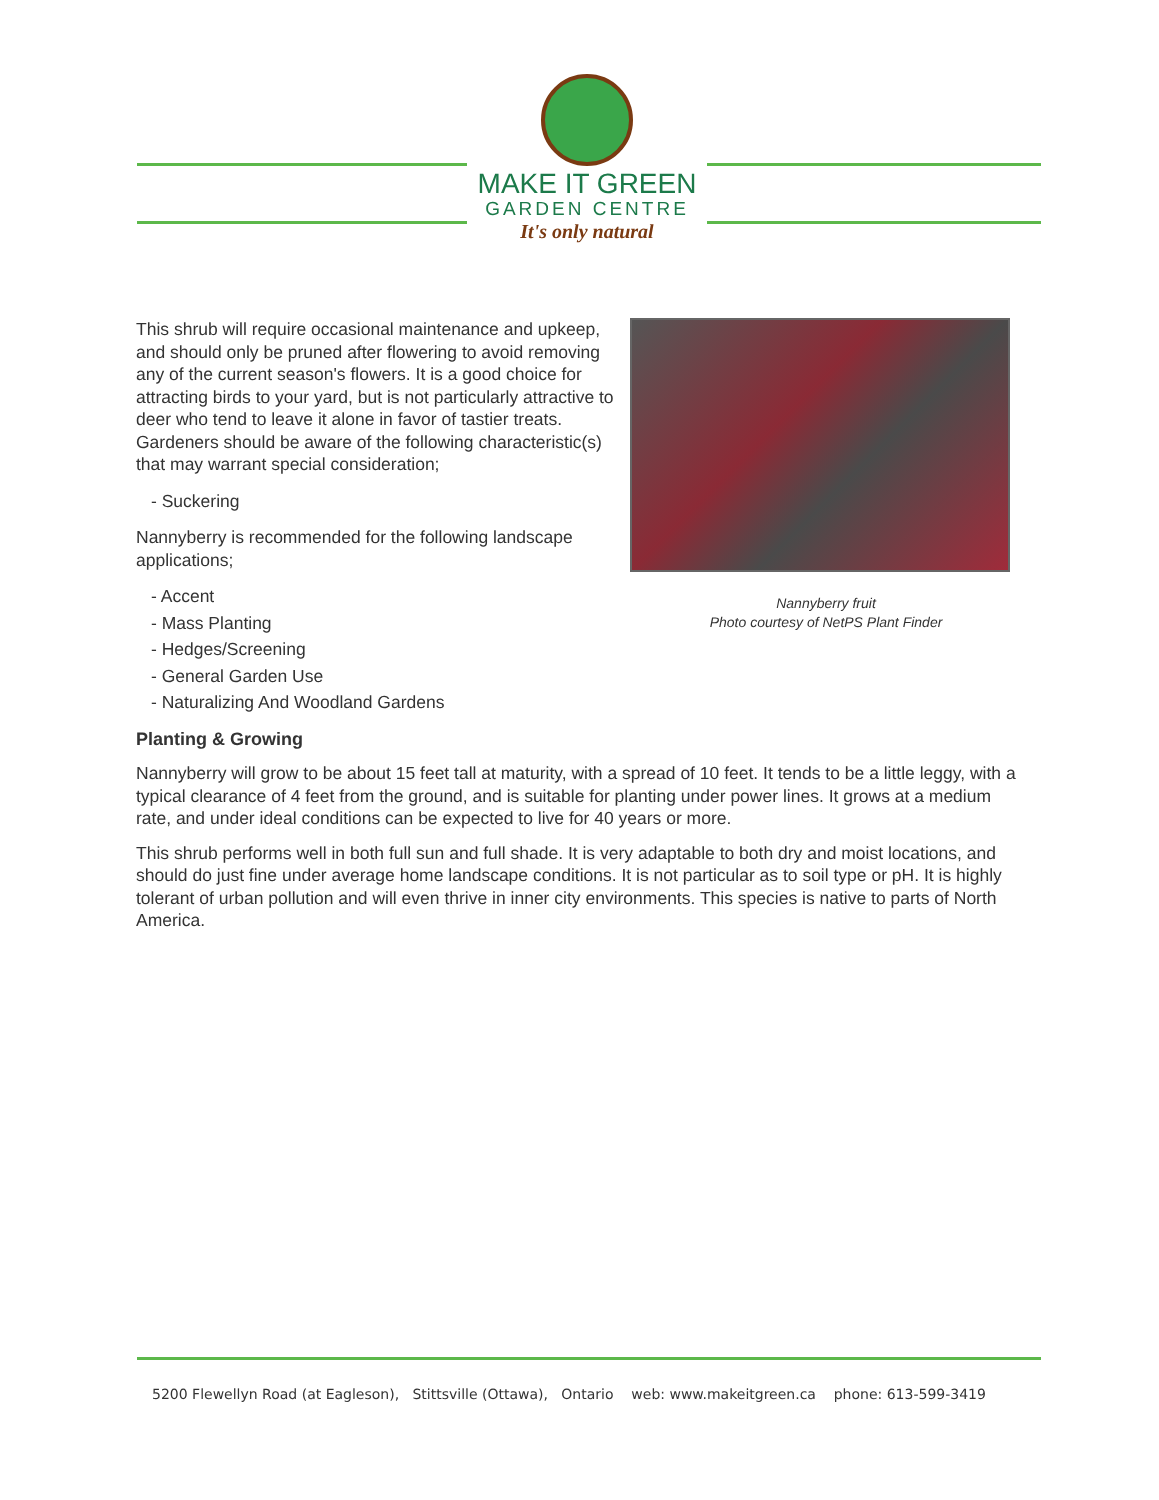MAKE IT GREEN
GARDEN CENTRE
It's only natural
Nannyberry fruit
Photo courtesy of NetPS Plant Finder
This shrub will require occasional maintenance and upkeep, and should only be pruned after flowering to avoid removing any of the current season's flowers. It is a good choice for attracting birds to your yard, but is not particularly attractive to deer who tend to leave it alone in favor of tastier treats. Gardeners should be aware of the following characteristic(s) that may warrant special consideration;
- Suckering
Nannyberry is recommended for the following landscape applications;
- Accent
- Mass Planting
- Hedges/Screening
- General Garden Use
- Naturalizing And Woodland Gardens
Planting & Growing
Nannyberry will grow to be about 15 feet tall at maturity, with a spread of 10 feet. It tends to be a little leggy, with a typical clearance of 4 feet from the ground, and is suitable for planting under power lines. It grows at a medium rate, and under ideal conditions can be expected to live for 40 years or more.
This shrub performs well in both full sun and full shade. It is very adaptable to both dry and moist locations, and should do just fine under average home landscape conditions. It is not particular as to soil type or pH. It is highly tolerant of urban pollution and will even thrive in inner city environments. This species is native to parts of North America.
5200 Flewellyn Road (at Eagleson), Stittsville (Ottawa), Ontario web: www.makeitgreen.ca phone: 613-599-3419